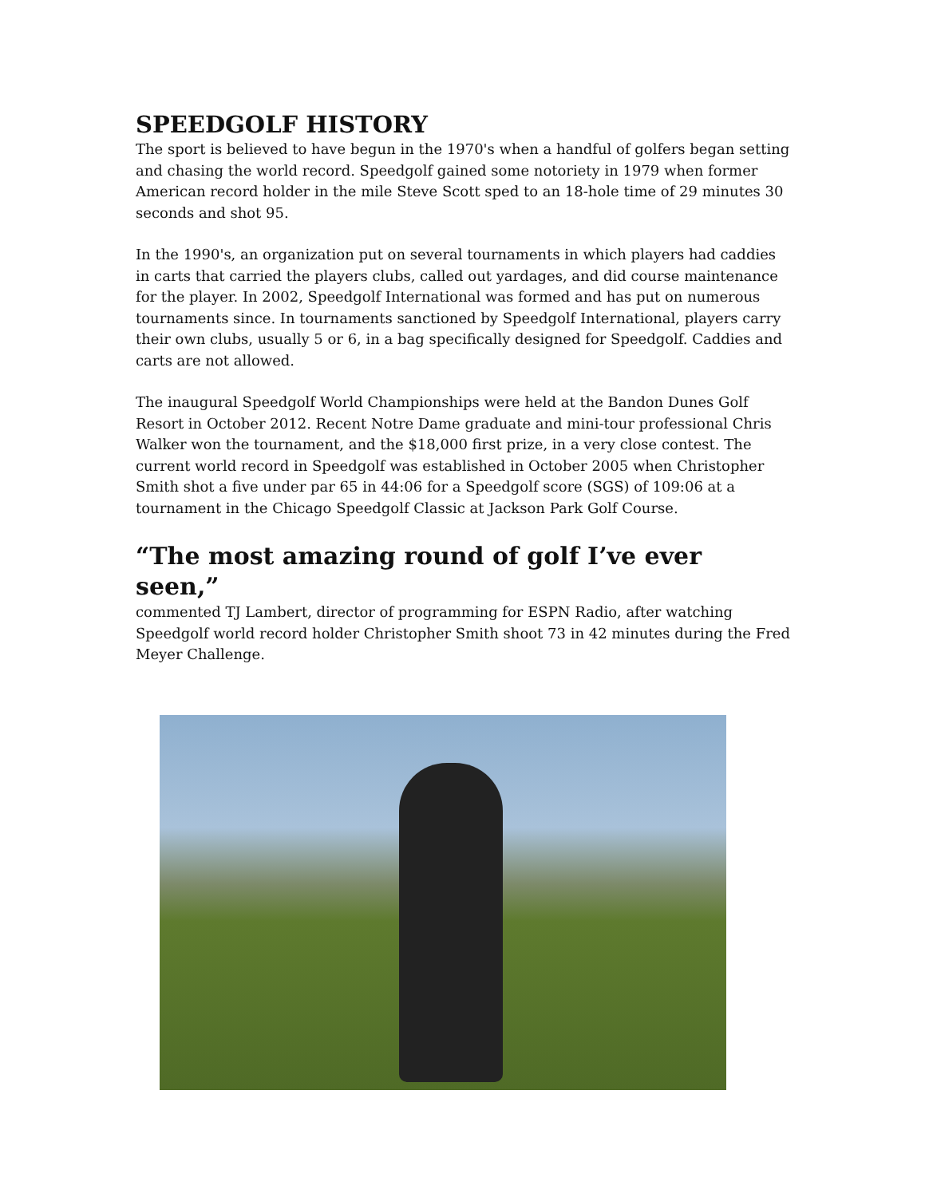SPEEDGOLF HISTORY
The sport is believed to have begun in the 1970's when a handful of golfers began setting and chasing the world record. Speedgolf gained some notoriety in 1979 when former American record holder in the mile Steve Scott sped to an 18-hole time of 29 minutes 30 seconds and shot 95.
In the 1990's, an organization put on several tournaments in which players had caddies in carts that carried the players clubs, called out yardages, and did course maintenance for the player. In 2002, Speedgolf International was formed and has put on numerous tournaments since. In tournaments sanctioned by Speedgolf International, players carry their own clubs, usually 5 or 6, in a bag specifically designed for Speedgolf. Caddies and carts are not allowed.
The inaugural Speedgolf World Championships were held at the Bandon Dunes Golf Resort in October 2012. Recent Notre Dame graduate and mini-tour professional Chris Walker won the tournament, and the $18,000 first prize, in a very close contest. The current world record in Speedgolf was established in October 2005 when Christopher Smith shot a five under par 65 in 44:06 for a Speedgolf score (SGS) of 109:06 at a tournament in the Chicago Speedgolf Classic at Jackson Park Golf Course.
“The most amazing round of golf I’ve ever seen,”
commented TJ Lambert, director of programming for ESPN Radio, after watching Speedgolf world record holder Christopher Smith shoot 73 in 42 minutes during the Fred Meyer Challenge.